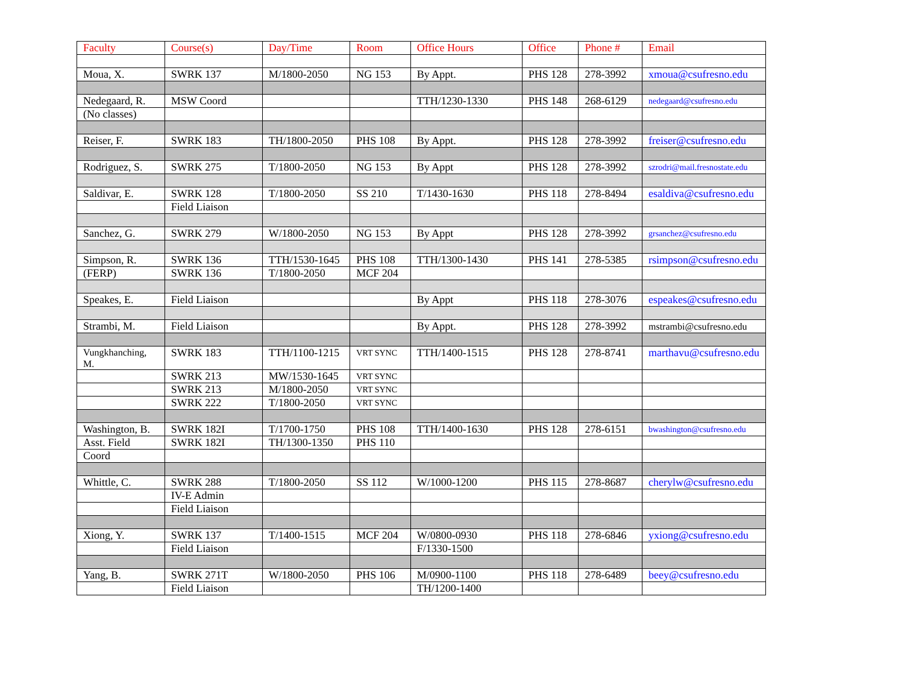| Faculty | Course(s) | Day/Time | Room | Office Hours | Office | Phone # | Email |
| --- | --- | --- | --- | --- | --- | --- | --- |
| Moua, X. | SWRK 137 | M/1800-2050 | NG 153 | By Appt. | PHS 128 | 278-3992 | xmoua@csufresno.edu |
| Nedegaard, R. | MSW Coord | | | TTH/1230-1330 | PHS 148 | 268-6129 | nedegaard@csufresno.edu |
| (No classes) | | | | | | | |
| Reiser, F. | SWRK 183 | TH/1800-2050 | PHS 108 | By Appt. | PHS 128 | 278-3992 | freiser@csufresno.edu |
| Rodriguez, S. | SWRK 275 | T/1800-2050 | NG 153 | By Appt | PHS 128 | 278-3992 | szrodri@mail.fresnostate.edu |
| Saldivar, E. | SWRK 128 | T/1800-2050 | SS 210 | T/1430-1630 | PHS 118 | 278-8494 | esaldiva@csufresno.edu |
| | Field Liaison | | | | | | |
| Sanchez, G. | SWRK 279 | W/1800-2050 | NG 153 | By Appt | PHS 128 | 278-3992 | grsanchez@csufresno.edu |
| Simpson, R. | SWRK 136 | TTH/1530-1645 | PHS 108 | TTH/1300-1430 | PHS 141 | 278-5385 | rsimpson@csufresno.edu |
| (FERP) | SWRK 136 | T/1800-2050 | MCF 204 | | | | |
| Speakes, E. | Field Liaison | | | By Appt | PHS 118 | 278-3076 | espeakes@csufresno.edu |
| Strambi, M. | Field Liaison | | | By Appt. | PHS 128 | 278-3992 | mstrambi@csufresno.edu |
| Vungkhanching, M. | SWRK 183 | TTH/1100-1215 | VRT SYNC | TTH/1400-1515 | PHS 128 | 278-8741 | marthavu@csufresno.edu |
| | SWRK 213 | MW/1530-1645 | VRT SYNC | | | | |
| | SWRK 213 | M/1800-2050 | VRT SYNC | | | | |
| | SWRK 222 | T/1800-2050 | VRT SYNC | | | | |
| Washington, B. | SWRK 182I | T/1700-1750 | PHS 108 | TTH/1400-1630 | PHS 128 | 278-6151 | bwashington@csufresno.edu |
| Asst. Field | SWRK 182I | TH/1300-1350 | PHS 110 | | | | |
| Coord | | | | | | | |
| Whittle, C. | SWRK 288 | T/1800-2050 | SS 112 | W/1000-1200 | PHS 115 | 278-8687 | cherylw@csufresno.edu |
| | IV-E Admin | | | | | | |
| | Field Liaison | | | | | | |
| Xiong, Y. | SWRK 137 | T/1400-1515 | MCF 204 | W/0800-0930 | PHS 118 | 278-6846 | yxiong@csufresno.edu |
| | Field Liaison | | | F/1330-1500 | | | |
| Yang, B. | SWRK 271T | W/1800-2050 | PHS 106 | M/0900-1100 | PHS 118 | 278-6489 | beey@csufresno.edu |
| | Field Liaison | | | TH/1200-1400 | | | |